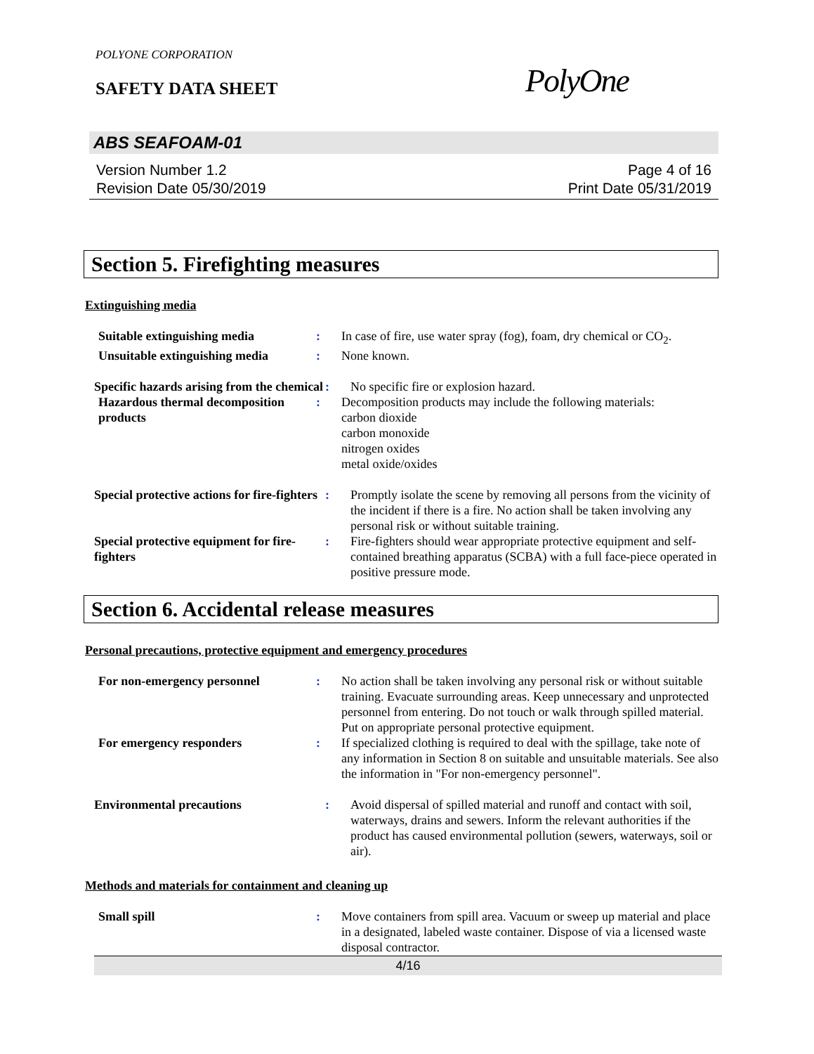POLYONE CORPORATION
SAFETY DATA SHEET PolyOne
ABS SEAFOAM-01
Version Number 1.2
Revision Date 05/30/2019
Page 4 of 16
Print Date 05/31/2019
Section 5. Firefighting measures
Extinguishing media
Suitable extinguishing media : In case of fire, use water spray (fog), foam, dry chemical or CO<sub>2</sub>.
Unsuitable extinguishing media
: None known.
Specific hazards arising from the chemical
: No specific fire or explosion hazard.
Hazardous thermal decomposition products
: Decomposition products may include the following materials:
carbon dioxide
carbon monoxide
nitrogen oxides
metal oxide/oxides
Special protective actions for fire-fighters
: Promptly isolate the scene by removing all persons from the vicinity of the incident if there is a fire. No action shall be taken involving any personal risk or without suitable training.
Special protective equipment for fire-fighters
: Fire-fighters should wear appropriate protective equipment and self-contained breathing apparatus (SCBA) with a full face-piece operated in positive pressure mode.
Section 6. Accidental release measures
Personal precautions, protective equipment and emergency procedures
For non-emergency personnel : No action shall be taken involving any personal risk or without suitable training. Evacuate surrounding areas. Keep unnecessary and unprotected personnel from entering. Do not touch or walk through spilled material. Put on appropriate personal protective equipment.
For emergency responders : If specialized clothing is required to deal with the spillage, take note of any information in Section 8 on suitable and unsuitable materials. See also the information in "For non-emergency personnel".
Environmental precautions : Avoid dispersal of spilled material and runoff and contact with soil, waterways, drains and sewers. Inform the relevant authorities if the product has caused environmental pollution (sewers, waterways, soil or air).
Methods and materials for containment and cleaning up
Small spill : Move containers from spill area. Vacuum or sweep up material and place in a designated, labeled waste container. Dispose of via a licensed waste disposal contractor.
4/16